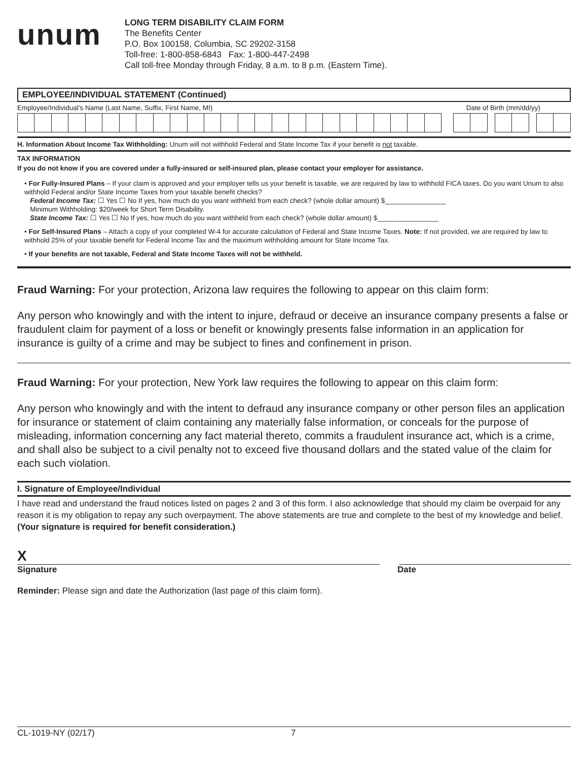unum
LONG TERM DISABILITY CLAIM FORM
The Benefits Center
P.O. Box 100158, Columbia, SC 29202-3158
Toll-free: 1-800-858-6843 Fax: 1-800-447-2498
Call toll-free Monday through Friday, 8 a.m. to 8 p.m. (Eastern Time).
EMPLOYEE/INDIVIDUAL STATEMENT (Continued)
Employee/Individual’s Name (Last Name, Suffix, First Name, MI) Date of Birth (mm/dd/yy)
H. Information About Income Tax Withholding: Unum will not withhold Federal and State Income Tax if your benefit is not taxable.
TAX INFORMATION
If you do not know if you are covered under a fully-insured or self-insured plan, please contact your employer for assistance.
• For Fully-Insured Plans – If your claim is approved and your employer tells us your benefit is taxable, we are required by law to withhold FICA taxes. Do you want Unum to also withhold Federal and/or State Income Taxes from your taxable benefit checks?
Federal Income Tax: ☐ Yes ☐ No If yes, how much do you want withheld from each check? (whole dollar amount) $________________
Minimum Withholding: $20/week for Short Term Disability.
State Income Tax: ☐ Yes ☐ No If yes, how much do you want withheld from each check? (whole dollar amount) $________________
• For Self-Insured Plans – Attach a copy of your completed W-4 for accurate calculation of Federal and State Income Taxes. Note: If not provided, we are required by law to withhold 25% of your taxable benefit for Federal Income Tax and the maximum withholding amount for State Income Tax.
• If your benefits are not taxable, Federal and State Income Taxes will not be withheld.
Fraud Warning: For your protection, Arizona law requires the following to appear on this claim form:
Any person who knowingly and with the intent to injure, defraud or deceive an insurance company presents a false or fraudulent claim for payment of a loss or benefit or knowingly presents false information in an application for insurance is guilty of a crime and may be subject to fines and confinement in prison.
Fraud Warning: For your protection, New York law requires the following to appear on this claim form:
Any person who knowingly and with the intent to defraud any insurance company or other person files an application for insurance or statement of claim containing any materially false information, or conceals for the purpose of misleading, information concerning any fact material thereto, commits a fraudulent insurance act, which is a crime, and shall also be subject to a civil penalty not to exceed five thousand dollars and the stated value of the claim for each such violation.
I. Signature of Employee/Individual
I have read and understand the fraud notices listed on pages 2 and 3 of this form. I also acknowledge that should my claim be overpaid for any reason it is my obligation to repay any such overpayment. The above statements are true and complete to the best of my knowledge and belief. (Your signature is required for benefit consideration.)
X
Signature Date
Reminder: Please sign and date the Authorization (last page of this claim form).
CL-1019-NY (02/17) 7